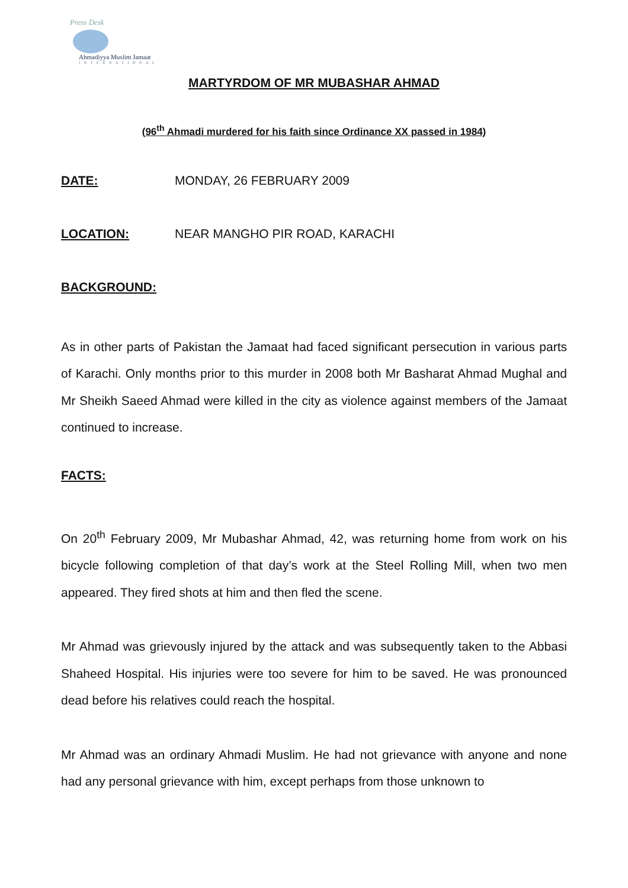Press Desk
Ahmadiyya Muslim Jamaat
INTERNATIONAL
MARTYRDOM OF MR MUBASHAR AHMAD
(96<sup>th</sup> Ahmadi murdered for his faith since Ordinance XX passed in 1984)
DATE: MONDAY, 26 FEBRUARY 2009
LOCATION: NEAR MANGHO PIR ROAD, KARACHI
BACKGROUND:
As in other parts of Pakistan the Jamaat had faced significant persecution in various parts of Karachi. Only months prior to this murder in 2008 both Mr Basharat Ahmad Mughal and Mr Sheikh Saeed Ahmad were killed in the city as violence against members of the Jamaat continued to increase.
FACTS:
On 20<sup>th</sup> February 2009, Mr Mubashar Ahmad, 42, was returning home from work on his bicycle following completion of that day’s work at the Steel Rolling Mill, when two men appeared. They fired shots at him and then fled the scene.
Mr Ahmad was grievously injured by the attack and was subsequently taken to the Abbasi Shaheed Hospital. His injuries were too severe for him to be saved. He was pronounced dead before his relatives could reach the hospital.
Mr Ahmad was an ordinary Ahmadi Muslim. He had not grievance with anyone and none had any personal grievance with him, except perhaps from those unknown to